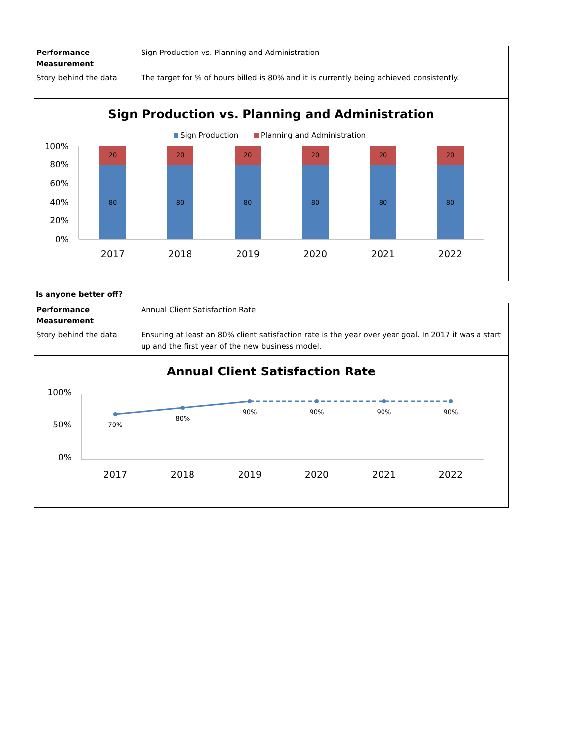| Performance Measurement | Sign Production vs. Planning and Administration |
| Story behind the data | The target for % of hours billed is 80% and it is currently being achieved consistently. |
Sign Production vs. Planning and Administration
Sign Production
Planning and Administration
100%
80%
60%
40%
20%
0%
20
80
20
80
20
80
20
80
20
80
20
80
2017
2018
2019
2020
2021
2022
Is anyone better off?
| Performance Measurement | Annual Client Satisfaction Rate |
| Story behind the data | Ensuring at least an 80% client satisfaction rate is the year over year goal. In 2017 it was a start up and the first year of the new business model. |
Annual Client Satisfaction Rate
100%
50%
0%
70%
80%
90%
90%
90%
90%
2017
2018
2019
2020
2021
2022